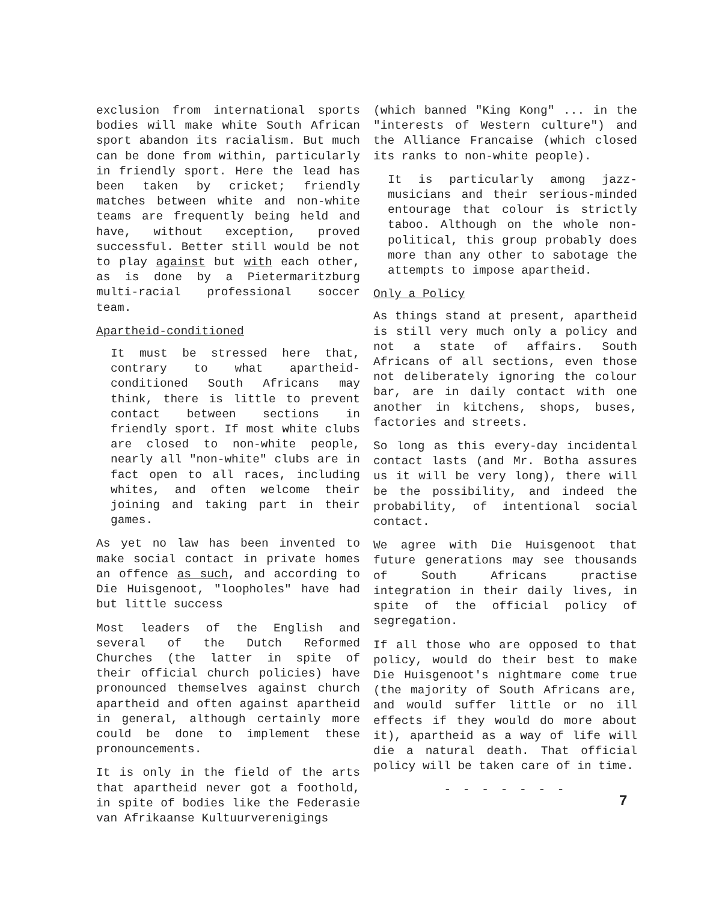exclusion from international sports bodies will make white South African sport abandon its racialism. But much can be done from within, particularly in friendly sport. Here the lead has been taken by cricket; friendly matches between white and non-white teams are frequently being held and have, without exception, proved successful. Better still would be not to play against but with each other, as is done by a Pietermaritzburg multi-racial professional soccer team.
Apartheid-conditioned
It must be stressed here that, contrary to what apartheid-conditioned South Africans may think, there is little to prevent contact between sections in friendly sport. If most white clubs are closed to non-white people, nearly all "non-white" clubs are in fact open to all races, including whites, and often welcome their joining and taking part in their games.
As yet no law has been invented to make social contact in private homes an offence as such, and according to Die Huisgenoot, "loopholes" have had but little success
Most leaders of the English and several of the Dutch Reformed Churches (the latter in spite of their official church policies) have pronounced themselves against church apartheid and often against apartheid in general, although certainly more could be done to implement these pronouncements.
It is only in the field of the arts that apartheid never got a foothold, in spite of bodies like the Federasie van Afrikaanse Kultuurverenigings
(which banned "King Kong" ... in the "interests of Western culture") and the Alliance Francaise (which closed its ranks to non-white people).
It is particularly among jazz-musicians and their serious-minded entourage that colour is strictly taboo. Although on the whole non-political, this group probably does more than any other to sabotage the attempts to impose apartheid.
Only a Policy
As things stand at present, apartheid is still very much only a policy and not a state of affairs. South Africans of all sections, even those not deliberately ignoring the colour bar, are in daily contact with one another in kitchens, shops, buses, factories and streets.
So long as this every-day incidental contact lasts (and Mr. Botha assures us it will be very long), there will be the possibility, and indeed the probability, of intentional social contact.
We agree with Die Huisgenoot that future generations may see thousands of South Africans practise integration in their daily lives, in spite of the official policy of segregation.
If all those who are opposed to that policy, would do their best to make Die Huisgenoot's nightmare come true (the majority of South Africans are, and would suffer little or no ill effects if they would do more about it), apartheid as a way of life will die a natural death. That official policy will be taken care of in time.
- - - - - - -
7